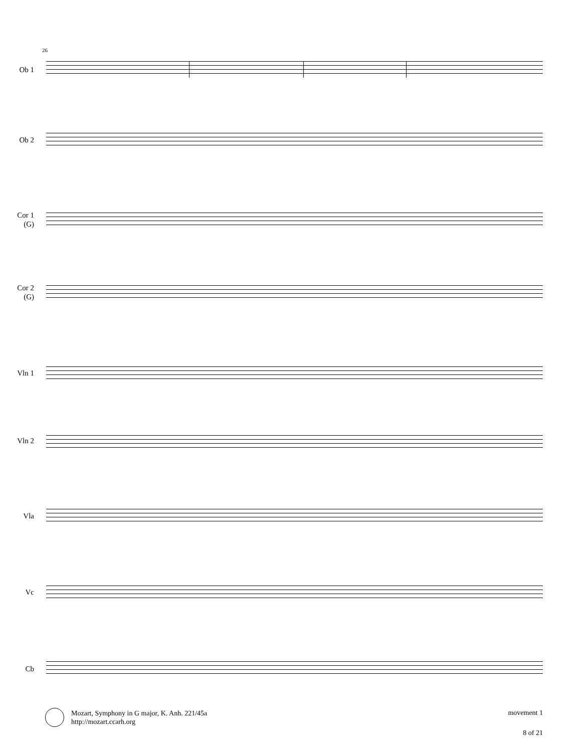26
Ob 1
Ob 2
Cor 1
(G)
Cor 2
(G)
Vln 1
Vln 2
Vla
Vc
Cb
Mozart, Symphony in G major, K. Anh. 221/45a
http://mozart.ccarh.org
movement 1
8 of 21